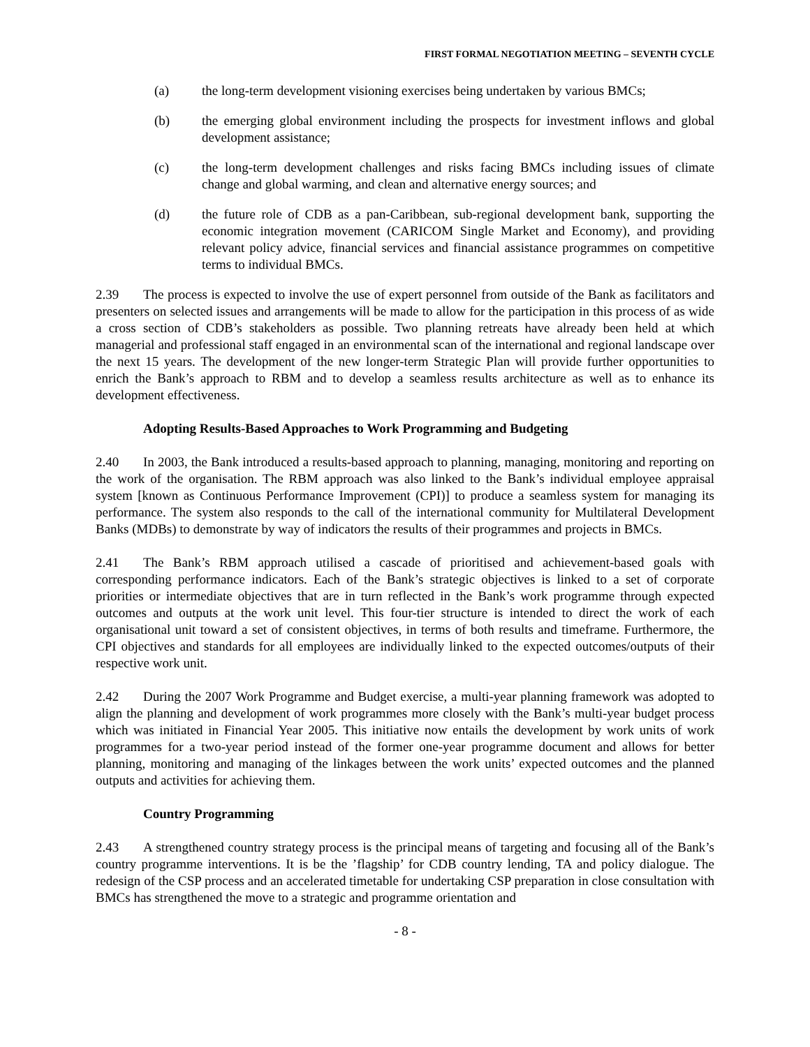FIRST FORMAL NEGOTIATION MEETING – SEVENTH CYCLE
(a) the long-term development visioning exercises being undertaken by various BMCs;
(b) the emerging global environment including the prospects for investment inflows and global development assistance;
(c) the long-term development challenges and risks facing BMCs including issues of climate change and global warming, and clean and alternative energy sources; and
(d) the future role of CDB as a pan-Caribbean, sub-regional development bank, supporting the economic integration movement (CARICOM Single Market and Economy), and providing relevant policy advice, financial services and financial assistance programmes on competitive terms to individual BMCs.
2.39 The process is expected to involve the use of expert personnel from outside of the Bank as facilitators and presenters on selected issues and arrangements will be made to allow for the participation in this process of as wide a cross section of CDB’s stakeholders as possible. Two planning retreats have already been held at which managerial and professional staff engaged in an environmental scan of the international and regional landscape over the next 15 years. The development of the new longer-term Strategic Plan will provide further opportunities to enrich the Bank’s approach to RBM and to develop a seamless results architecture as well as to enhance its development effectiveness.
Adopting Results-Based Approaches to Work Programming and Budgeting
2.40 In 2003, the Bank introduced a results-based approach to planning, managing, monitoring and reporting on the work of the organisation. The RBM approach was also linked to the Bank’s individual employee appraisal system [known as Continuous Performance Improvement (CPI)] to produce a seamless system for managing its performance. The system also responds to the call of the international community for Multilateral Development Banks (MDBs) to demonstrate by way of indicators the results of their programmes and projects in BMCs.
2.41 The Bank’s RBM approach utilised a cascade of prioritised and achievement-based goals with corresponding performance indicators. Each of the Bank’s strategic objectives is linked to a set of corporate priorities or intermediate objectives that are in turn reflected in the Bank’s work programme through expected outcomes and outputs at the work unit level. This four-tier structure is intended to direct the work of each organisational unit toward a set of consistent objectives, in terms of both results and timeframe. Furthermore, the CPI objectives and standards for all employees are individually linked to the expected outcomes/outputs of their respective work unit.
2.42 During the 2007 Work Programme and Budget exercise, a multi-year planning framework was adopted to align the planning and development of work programmes more closely with the Bank’s multi-year budget process which was initiated in Financial Year 2005. This initiative now entails the development by work units of work programmes for a two-year period instead of the former one-year programme document and allows for better planning, monitoring and managing of the linkages between the work units’ expected outcomes and the planned outputs and activities for achieving them.
Country Programming
2.43 A strengthened country strategy process is the principal means of targeting and focusing all of the Bank’s country programme interventions. It is be the ’flagship’ for CDB country lending, TA and policy dialogue. The redesign of the CSP process and an accelerated timetable for undertaking CSP preparation in close consultation with BMCs has strengthened the move to a strategic and programme orientation and
- 8 -